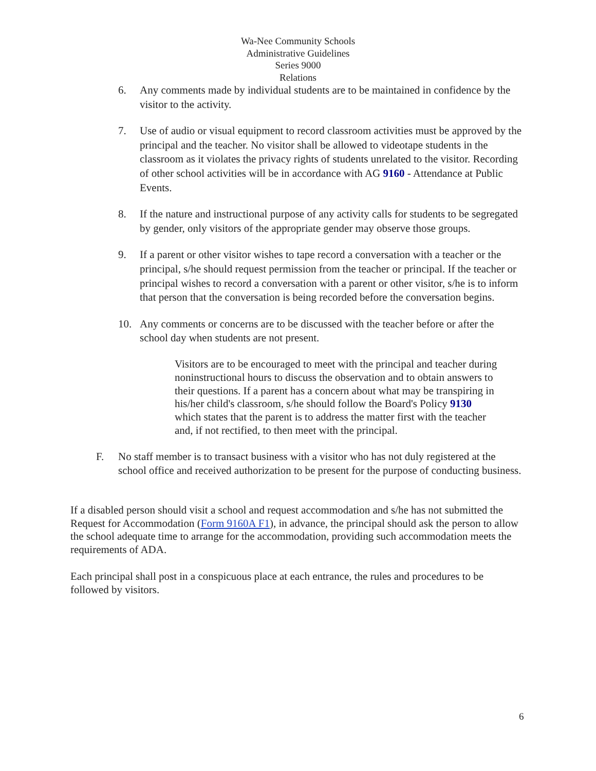Wa-Nee Community Schools
Administrative Guidelines
Series 9000
Relations
6. Any comments made by individual students are to be maintained in confidence by the visitor to the activity.
7. Use of audio or visual equipment to record classroom activities must be approved by the principal and the teacher. No visitor shall be allowed to videotape students in the classroom as it violates the privacy rights of students unrelated to the visitor. Recording of other school activities will be in accordance with AG 9160 - Attendance at Public Events.
8. If the nature and instructional purpose of any activity calls for students to be segregated by gender, only visitors of the appropriate gender may observe those groups.
9. If a parent or other visitor wishes to tape record a conversation with a teacher or the principal, s/he should request permission from the teacher or principal. If the teacher or principal wishes to record a conversation with a parent or other visitor, s/he is to inform that person that the conversation is being recorded before the conversation begins.
10. Any comments or concerns are to be discussed with the teacher before or after the school day when students are not present.
Visitors are to be encouraged to meet with the principal and teacher during noninstructional hours to discuss the observation and to obtain answers to their questions. If a parent has a concern about what may be transpiring in his/her child's classroom, s/he should follow the Board's Policy 9130 which states that the parent is to address the matter first with the teacher and, if not rectified, to then meet with the principal.
F. No staff member is to transact business with a visitor who has not duly registered at the school office and received authorization to be present for the purpose of conducting business.
If a disabled person should visit a school and request accommodation and s/he has not submitted the Request for Accommodation (Form 9160A F1), in advance, the principal should ask the person to allow the school adequate time to arrange for the accommodation, providing such accommodation meets the requirements of ADA.
Each principal shall post in a conspicuous place at each entrance, the rules and procedures to be followed by visitors.
6